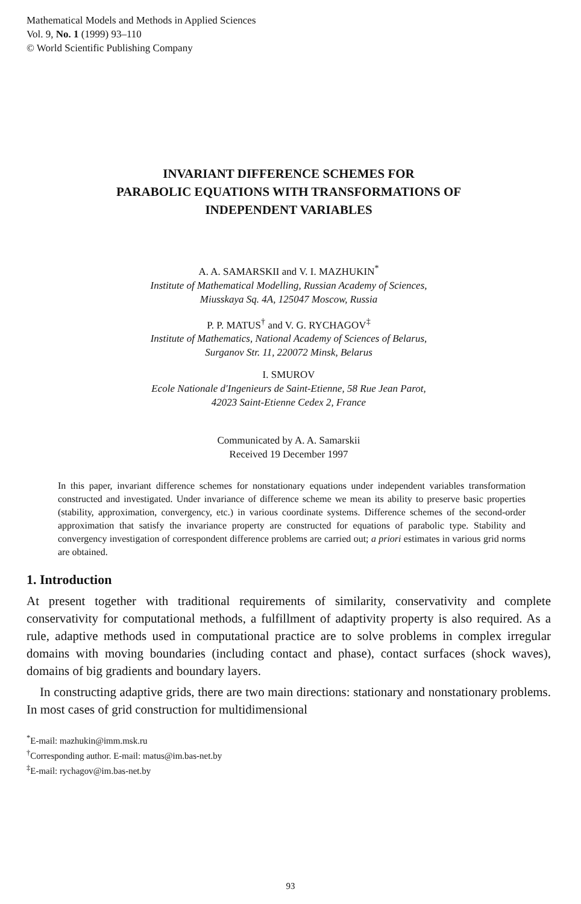Mathematical Models and Methods in Applied Sciences
Vol. 9, No. 1 (1999) 93–110
© World Scientific Publishing Company
INVARIANT DIFFERENCE SCHEMES FOR
PARABOLIC EQUATIONS WITH TRANSFORMATIONS OF
INDEPENDENT VARIABLES
A. A. SAMARSKII and V. I. MAZHUKIN<sup>*</sup>
Institute of Mathematical Modelling, Russian Academy of Sciences,
Miusskaya Sq. 4A, 125047 Moscow, Russia
P. P. MATUS<sup>†</sup> and V. G. RYCHAGOV<sup>‡</sup>
Institute of Mathematics, National Academy of Sciences of Belarus,
Surganov Str. 11, 220072 Minsk, Belarus
I. SMUROV
Ecole Nationale d'Ingenieurs de Saint-Etienne, 58 Rue Jean Parot,
42023 Saint-Etienne Cedex 2, France
Communicated by A. A. Samarskii
Received 19 December 1997
In this paper, invariant difference schemes for nonstationary equations under independent variables transformation constructed and investigated. Under invariance of difference scheme we mean its ability to preserve basic properties (stability, approximation, convergency, etc.) in various coordinate systems. Difference schemes of the second-order approximation that satisfy the invariance property are constructed for equations of parabolic type. Stability and convergency investigation of correspondent difference problems are carried out; a priori estimates in various grid norms are obtained.
1. Introduction
At present together with traditional requirements of similarity, conservativity and complete conservativity for computational methods, a fulfillment of adaptivity property is also required. As a rule, adaptive methods used in computational practice are to solve problems in complex irregular domains with moving boundaries (including contact and phase), contact surfaces (shock waves), domains of big gradients and boundary layers.
In constructing adaptive grids, there are two main directions: stationary and nonstationary problems. In most cases of grid construction for multidimensional
<sup>*</sup> E-mail: mazhukin@imm.msk.ru
<sup>†</sup> Corresponding author. E-mail: matus@im.bas-net.by
<sup>‡</sup> E-mail: rychagov@im.bas-net.by
93